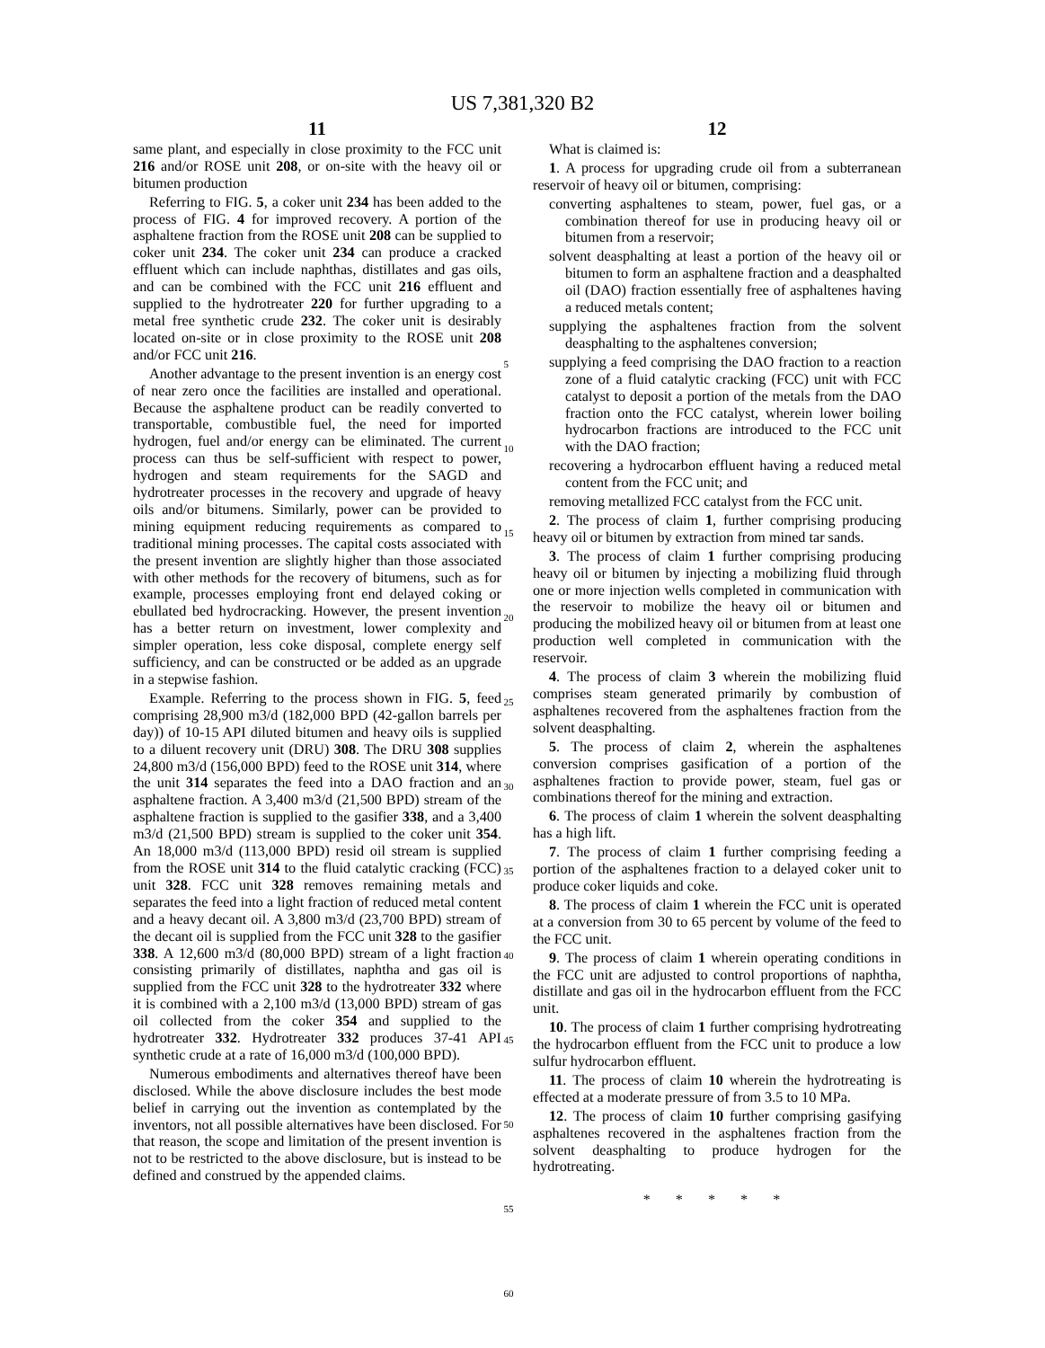US 7,381,320 B2
11
same plant, and especially in close proximity to the FCC unit 216 and/or ROSE unit 208, or on-site with the heavy oil or bitumen production
Referring to FIG. 5, a coker unit 234 has been added to the process of FIG. 4 for improved recovery. A portion of the asphaltene fraction from the ROSE unit 208 can be supplied to coker unit 234. The coker unit 234 can produce a cracked effluent which can include naphthas, distillates and gas oils, and can be combined with the FCC unit 216 effluent and supplied to the hydrotreater 220 for further upgrading to a metal free synthetic crude 232. The coker unit is desirably located on-site or in close proximity to the ROSE unit 208 and/or FCC unit 216.
Another advantage to the present invention is an energy cost of near zero once the facilities are installed and operational. Because the asphaltene product can be readily converted to transportable, combustible fuel, the need for imported hydrogen, fuel and/or energy can be eliminated. The current process can thus be self-sufficient with respect to power, hydrogen and steam requirements for the SAGD and hydrotreater processes in the recovery and upgrade of heavy oils and/or bitumens. Similarly, power can be provided to mining equipment reducing requirements as compared to traditional mining processes. The capital costs associated with the present invention are slightly higher than those associated with other methods for the recovery of bitumens, such as for example, processes employing front end delayed coking or ebullated bed hydrocracking. However, the present invention has a better return on investment, lower complexity and simpler operation, less coke disposal, complete energy self sufficiency, and can be constructed or be added as an upgrade in a stepwise fashion.
Example. Referring to the process shown in FIG. 5, feed comprising 28,900 m3/d (182,000 BPD (42-gallon barrels per day)) of 10-15 API diluted bitumen and heavy oils is supplied to a diluent recovery unit (DRU) 308. The DRU 308 supplies 24,800 m3/d (156,000 BPD) feed to the ROSE unit 314, where the unit 314 separates the feed into a DAO fraction and an asphaltene fraction. A 3,400 m3/d (21,500 BPD) stream of the asphaltene fraction is supplied to the gasifier 338, and a 3,400 m3/d (21,500 BPD) stream is supplied to the coker unit 354. An 18,000 m3/d (113,000 BPD) resid oil stream is supplied from the ROSE unit 314 to the fluid catalytic cracking (FCC) unit 328. FCC unit 328 removes remaining metals and separates the feed into a light fraction of reduced metal content and a heavy decant oil. A 3,800 m3/d (23,700 BPD) stream of the decant oil is supplied from the FCC unit 328 to the gasifier 338. A 12,600 m3/d (80,000 BPD) stream of a light fraction consisting primarily of distillates, naphtha and gas oil is supplied from the FCC unit 328 to the hydrotreater 332 where it is combined with a 2,100 m3/d (13,000 BPD) stream of gas oil collected from the coker 354 and supplied to the hydrotreater 332. Hydrotreater 332 produces 37-41 API synthetic crude at a rate of 16,000 m3/d (100,000 BPD).
Numerous embodiments and alternatives thereof have been disclosed. While the above disclosure includes the best mode belief in carrying out the invention as contemplated by the inventors, not all possible alternatives have been disclosed. For that reason, the scope and limitation of the present invention is not to be restricted to the above disclosure, but is instead to be defined and construed by the appended claims.
5
10
15
20
25
30
35
40
45
50
55
60
12
What is claimed is:
1. A process for upgrading crude oil from a subterranean reservoir of heavy oil or bitumen, comprising:
converting asphaltenes to steam, power, fuel gas, or a combination thereof for use in producing heavy oil or bitumen from a reservoir;
solvent deasphalting at least a portion of the heavy oil or bitumen to form an asphaltene fraction and a deasphalted oil (DAO) fraction essentially free of asphaltenes having a reduced metals content;
supplying the asphaltenes fraction from the solvent deasphalting to the asphaltenes conversion;
supplying a feed comprising the DAO fraction to a reaction zone of a fluid catalytic cracking (FCC) unit with FCC catalyst to deposit a portion of the metals from the DAO fraction onto the FCC catalyst, wherein lower boiling hydrocarbon fractions are introduced to the FCC unit with the DAO fraction;
recovering a hydrocarbon effluent having a reduced metal content from the FCC unit; and
removing metallized FCC catalyst from the FCC unit.
2. The process of claim 1, further comprising producing heavy oil or bitumen by extraction from mined tar sands.
3. The process of claim 1 further comprising producing heavy oil or bitumen by injecting a mobilizing fluid through one or more injection wells completed in communication with the reservoir to mobilize the heavy oil or bitumen and producing the mobilized heavy oil or bitumen from at least one production well completed in communication with the reservoir.
4. The process of claim 3 wherein the mobilizing fluid comprises steam generated primarily by combustion of asphaltenes recovered from the asphaltenes fraction from the solvent deasphalting.
5. The process of claim 2, wherein the asphaltenes conversion comprises gasification of a portion of the asphaltenes fraction to provide power, steam, fuel gas or combinations thereof for the mining and extraction.
6. The process of claim 1 wherein the solvent deasphalting has a high lift.
7. The process of claim 1 further comprising feeding a portion of the asphaltenes fraction to a delayed coker unit to produce coker liquids and coke.
8. The process of claim 1 wherein the FCC unit is operated at a conversion from 30 to 65 percent by volume of the feed to the FCC unit.
9. The process of claim 1 wherein operating conditions in the FCC unit are adjusted to control proportions of naphtha, distillate and gas oil in the hydrocarbon effluent from the FCC unit.
10. The process of claim 1 further comprising hydrotreating the hydrocarbon effluent from the FCC unit to produce a low sulfur hydrocarbon effluent.
11. The process of claim 10 wherein the hydrotreating is effected at a moderate pressure of from 3.5 to 10 MPa.
12. The process of claim 10 further comprising gasifying asphaltenes recovered in the asphaltenes fraction from the solvent deasphalting to produce hydrogen for the hydrotreating.
* * * * *